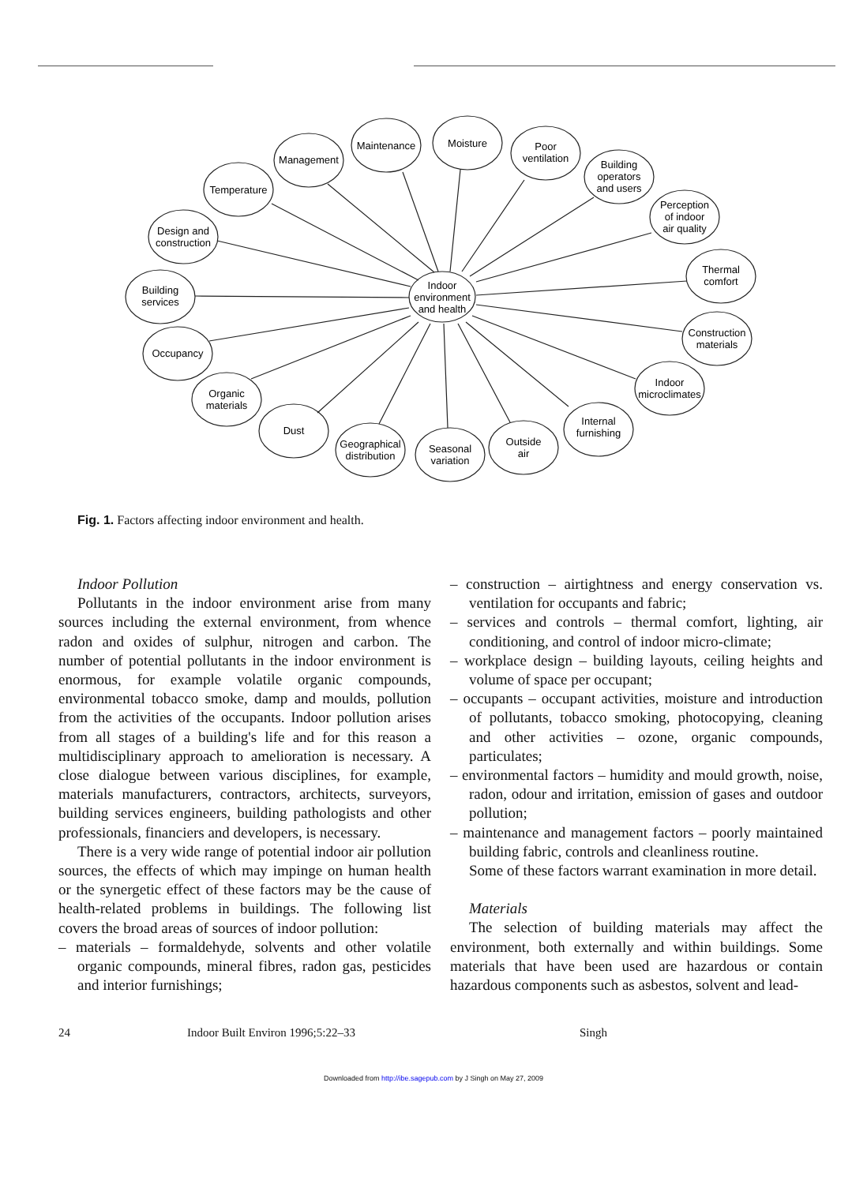Indoor
environment
and health
Management
Maintenance
Moisture
Poor
ventilation
Building
operators
and users
Perception
of indoor
air quality
Thermal
comfort
Construction
materials
Indoor
microclimates
Internal
furnishing
Outside
air
Seasonal
variation
Geographical
distribution
Dust
Organic
materials
Occupancy
Building
services
Design and
construction
Temperature
Fig. 1. Factors affecting indoor environment and health.
Indoor Pollution
Pollutants in the indoor environment arise from many sources including the external environment, from whence radon and oxides of sulphur, nitrogen and carbon. The number of potential pollutants in the indoor environment is enormous, for example volatile organic compounds, environmental tobacco smoke, damp and moulds, pollution from the activities of the occupants. Indoor pollution arises from all stages of a building's life and for this reason a multidisciplinary approach to amelioration is necessary. A close dialogue between various disciplines, for example, materials manufacturers, contractors, architects, surveyors, building services engineers, building pathologists and other professionals, financiers and developers, is necessary.
There is a very wide range of potential indoor air pollution sources, the effects of which may impinge on human health or the synergetic effect of these factors may be the cause of health-related problems in buildings. The following list covers the broad areas of sources of indoor pollution:
– materials – formaldehyde, solvents and other volatile organic compounds, mineral fibres, radon gas, pesticides and interior furnishings;
– construction – airtightness and energy conservation vs. ventilation for occupants and fabric;
– services and controls – thermal comfort, lighting, air conditioning, and control of indoor micro-climate;
– workplace design – building layouts, ceiling heights and volume of space per occupant;
– occupants – occupant activities, moisture and introduction of pollutants, tobacco smoking, photocopying, cleaning and other activities – ozone, organic compounds, particulates;
– environmental factors – humidity and mould growth, noise, radon, odour and irritation, emission of gases and outdoor pollution;
– maintenance and management factors – poorly maintained building fabric, controls and cleanliness routine.
Some of these factors warrant examination in more detail.
Materials
The selection of building materials may affect the environment, both externally and within buildings. Some materials that have been used are hazardous or contain hazardous components such as asbestos, solvent and lead-
24 Indoor Built Environ 1996;5:22–33 Singh
Downloaded from http://ibe.sagepub.com by J Singh on May 27, 2009